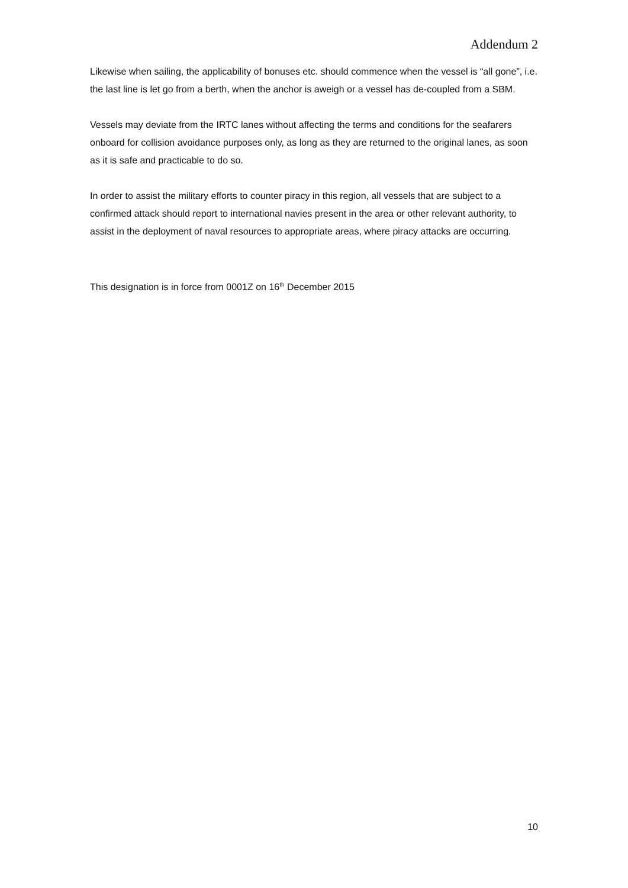Addendum 2
Likewise when sailing, the applicability of bonuses etc. should commence when the vessel is “all gone”, i.e. the last line is let go from a berth, when the anchor is aweigh or a vessel has de-coupled from a SBM.
Vessels may deviate from the IRTC lanes without affecting the terms and conditions for the seafarers onboard for collision avoidance purposes only, as long as they are returned to the original lanes, as soon as it is safe and practicable to do so.
In order to assist the military efforts to counter piracy in this region, all vessels that are subject to a confirmed attack should report to international navies present in the area or other relevant authority, to assist in the deployment of naval resources to appropriate areas, where piracy attacks are occurring.
This designation is in force from 0001Z on 16<sup>th</sup> December 2015
10